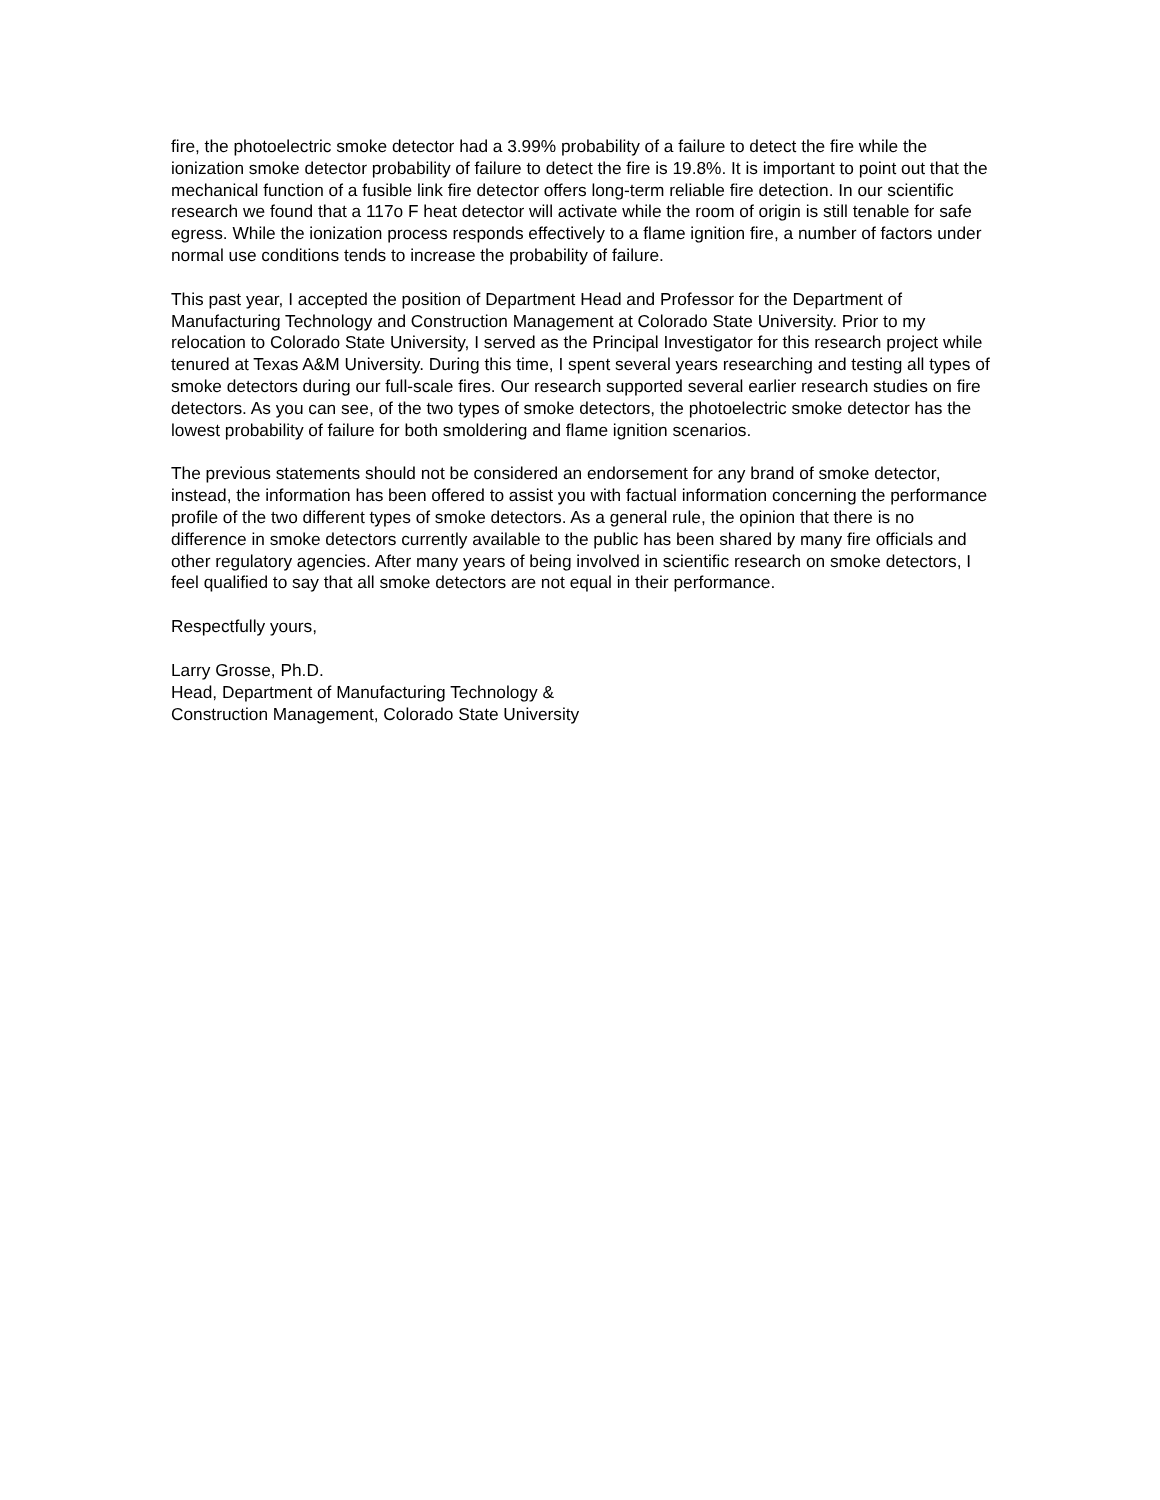fire, the photoelectric smoke detector had a 3.99% probability of a failure to detect the fire while the ionization smoke detector probability of failure to detect the fire is 19.8%. It is important to point out that the mechanical function of a fusible link fire detector offers long-term reliable fire detection. In our scientific research we found that a 117o F heat detector will activate while the room of origin is still tenable for safe egress. While the ionization process responds effectively to a flame ignition fire, a number of factors under normal use conditions tends to increase the probability of failure.
This past year, I accepted the position of Department Head and Professor for the Department of Manufacturing Technology and Construction Management at Colorado State University. Prior to my relocation to Colorado State University, I served as the Principal Investigator for this research project while tenured at Texas A&M University. During this time, I spent several years researching and testing all types of smoke detectors during our full-scale fires. Our research supported several earlier research studies on fire detectors. As you can see, of the two types of smoke detectors, the photoelectric smoke detector has the lowest probability of failure for both smoldering and flame ignition scenarios.
The previous statements should not be considered an endorsement for any brand of smoke detector, instead, the information has been offered to assist you with factual information concerning the performance profile of the two different types of smoke detectors. As a general rule, the opinion that there is no difference in smoke detectors currently available to the public has been shared by many fire officials and other regulatory agencies. After many years of being involved in scientific research on smoke detectors, I feel qualified to say that all smoke detectors are not equal in their performance.
Respectfully yours,
Larry Grosse, Ph.D.
Head, Department of Manufacturing Technology &
Construction Management, Colorado State University